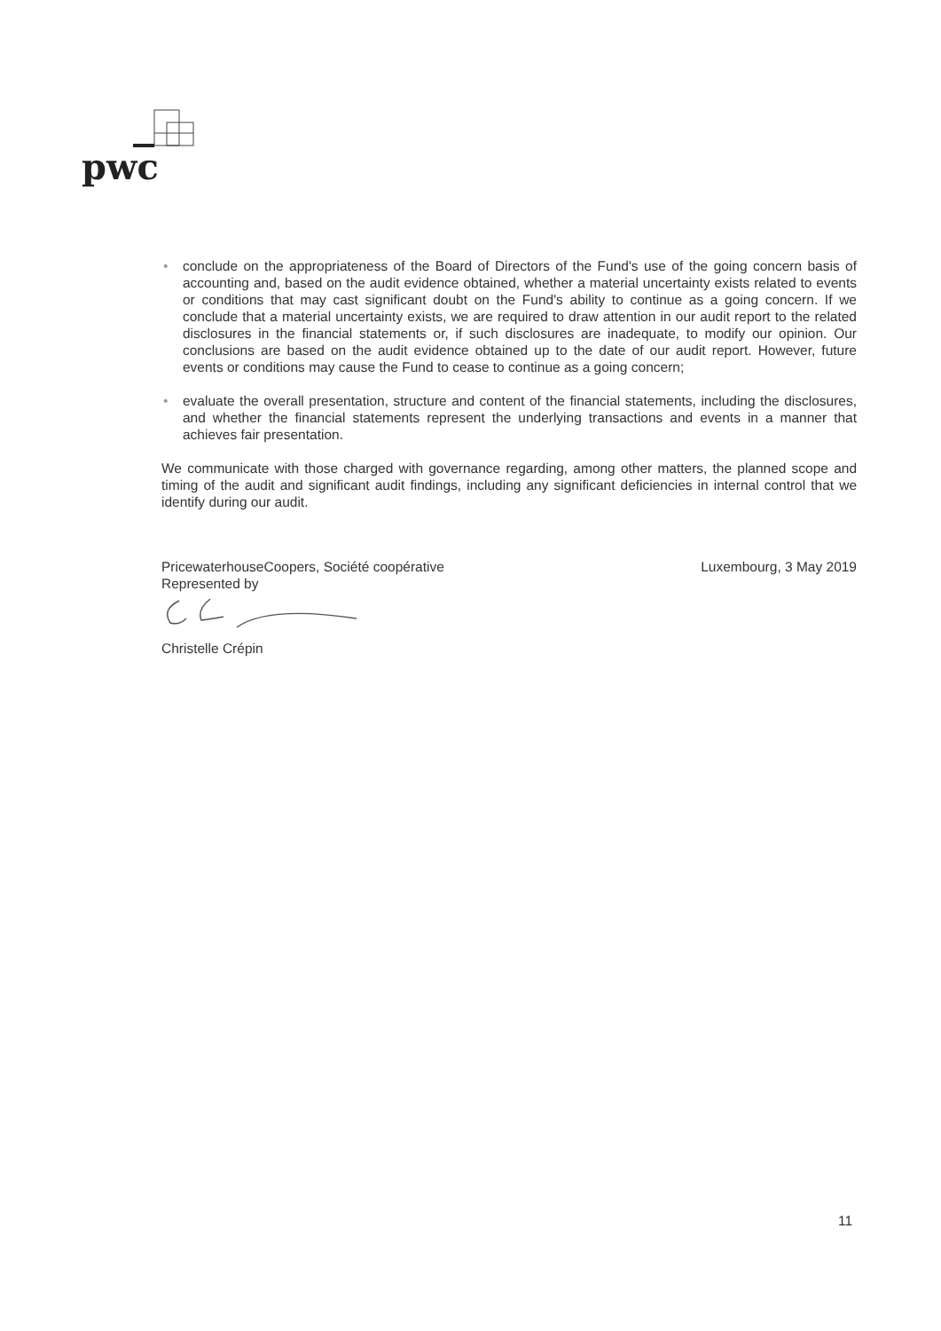pwc
• conclude on the appropriateness of the Board of Directors of the Fund's use of the going concern basis of accounting and, based on the audit evidence obtained, whether a material uncertainty exists related to events or conditions that may cast significant doubt on the Fund's ability to continue as a going concern. If we conclude that a material uncertainty exists, we are required to draw attention in our audit report to the related disclosures in the financial statements or, if such disclosures are inadequate, to modify our opinion. Our conclusions are based on the audit evidence obtained up to the date of our audit report. However, future events or conditions may cause the Fund to cease to continue as a going concern;
• evaluate the overall presentation, structure and content of the financial statements, including the disclosures, and whether the financial statements represent the underlying transactions and events in a manner that achieves fair presentation.
We communicate with those charged with governance regarding, among other matters, the planned scope and timing of the audit and significant audit findings, including any significant deficiencies in internal control that we identify during our audit.
PricewaterhouseCoopers, Société coopérative
Represented by
Luxembourg, 3 May 2019
Christelle Crépin
11